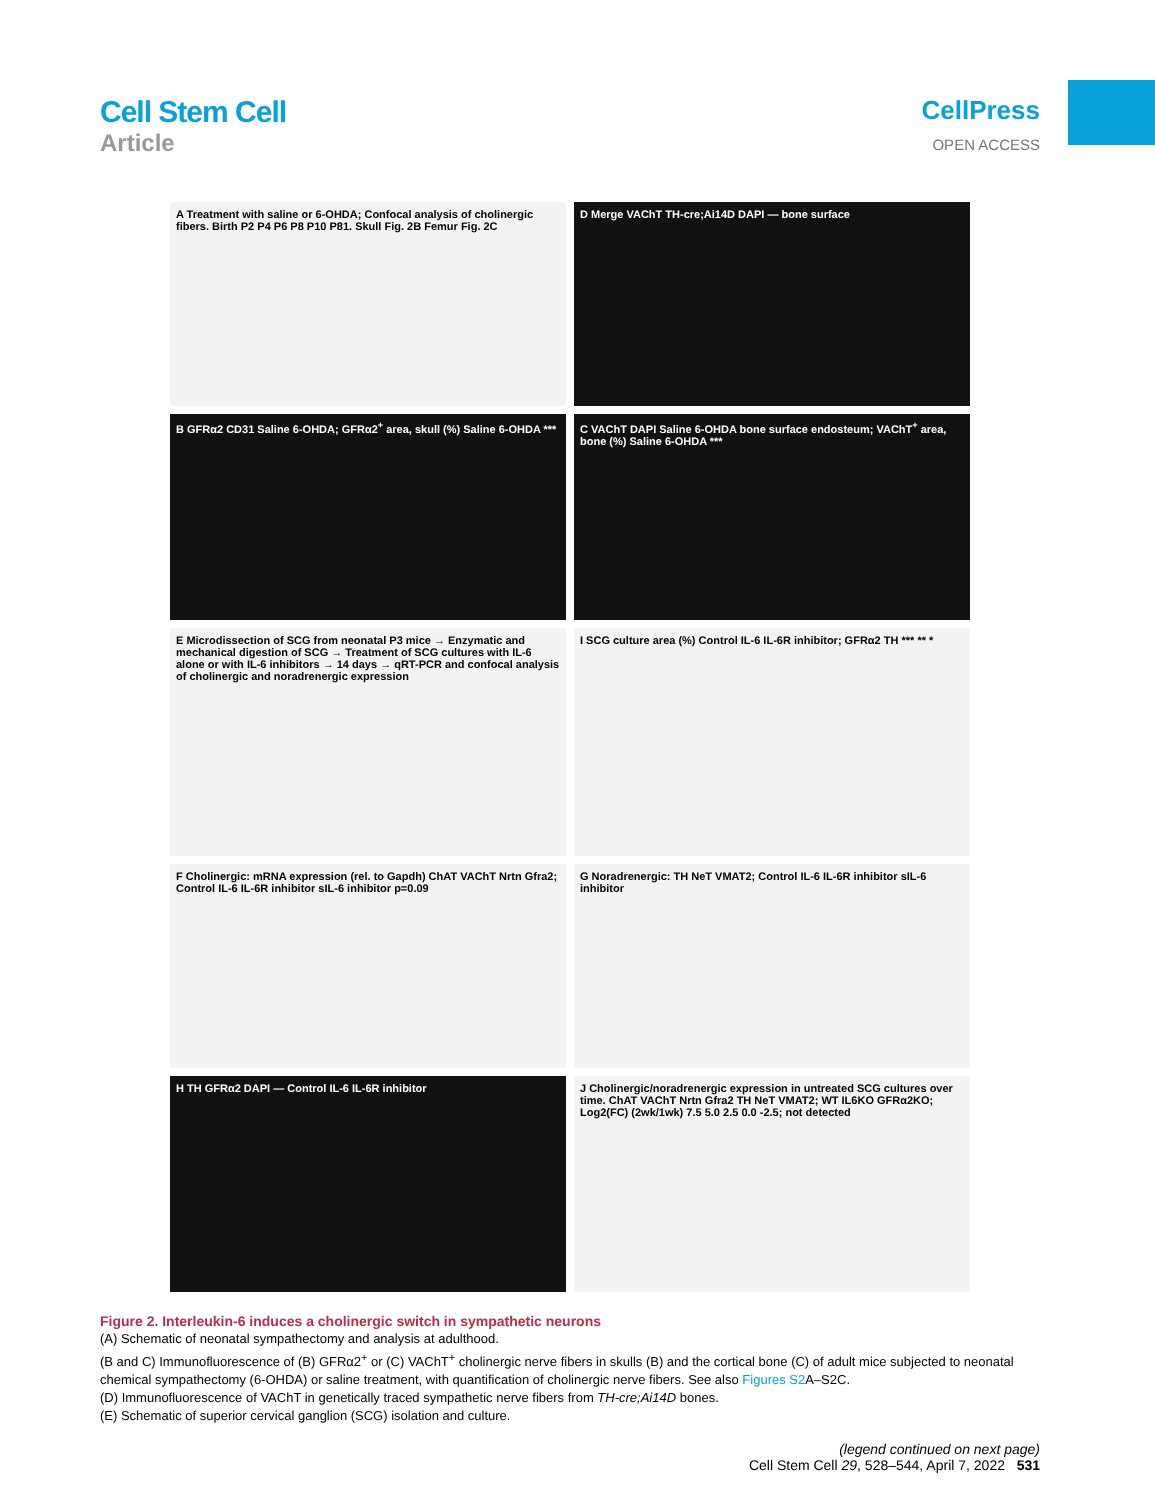Cell Stem Cell
Article
CellPress
OPEN ACCESS
A Treatment with saline or 6-OHDA; Confocal analysis of cholinergic fibers. Birth P2 P4 P6 P8 P10 P81. Skull Fig. 2B Femur Fig. 2C
D Merge VAChT TH-cre;Ai14D DAPI — bone surface
B GFRα2 CD31 Saline 6-OHDA; GFRα2<sup>+</sup> area, skull (%) Saline 6-OHDA ***
C VAChT DAPI Saline 6-OHDA bone surface endosteum; VAChT<sup>+</sup> area, bone (%) Saline 6-OHDA ***
E Microdissection of SCG from neonatal P3 mice → Enzymatic and mechanical digestion of SCG → Treatment of SCG cultures with IL-6 alone or with IL-6 inhibitors → 14 days → qRT-PCR and confocal analysis of cholinergic and noradrenergic expression
I SCG culture area (%) Control IL-6 IL-6R inhibitor; GFRα2 TH *** ** *
F Cholinergic: mRNA expression (rel. to Gapdh) ChAT VAChT Nrtn Gfra2; Control IL-6 IL-6R inhibitor sIL-6 inhibitor p=0.09
G Noradrenergic: TH NeT VMAT2; Control IL-6 IL-6R inhibitor sIL-6 inhibitor
H TH GFRα2 DAPI — Control IL-6 IL-6R inhibitor
J Cholinergic/noradrenergic expression in untreated SCG cultures over time. ChAT VAChT Nrtn Gfra2 TH NeT VMAT2; WT IL6KO GFRα2KO; Log2(FC) (2wk/1wk) 7.5 5.0 2.5 0.0 -2.5; not detected
Figure 2. Interleukin-6 induces a cholinergic switch in sympathetic neurons
(A) Schematic of neonatal sympathectomy and analysis at adulthood.
(B and C) Immunofluorescence of (B) GFRα2<sup>+</sup> or (C) VAChT<sup>+</sup> cholinergic nerve fibers in skulls (B) and the cortical bone (C) of adult mice subjected to neonatal chemical sympathectomy (6-OHDA) or saline treatment, with quantification of cholinergic nerve fibers. See also Figures S2 A–S2C.
(D) Immunofluorescence of VAChT in genetically traced sympathetic nerve fibers from TH-cre;Ai14D bones.
(E) Schematic of superior cervical ganglion (SCG) isolation and culture.
(legend continued on next page)
Cell Stem Cell 29, 528–544, April 7, 2022 531